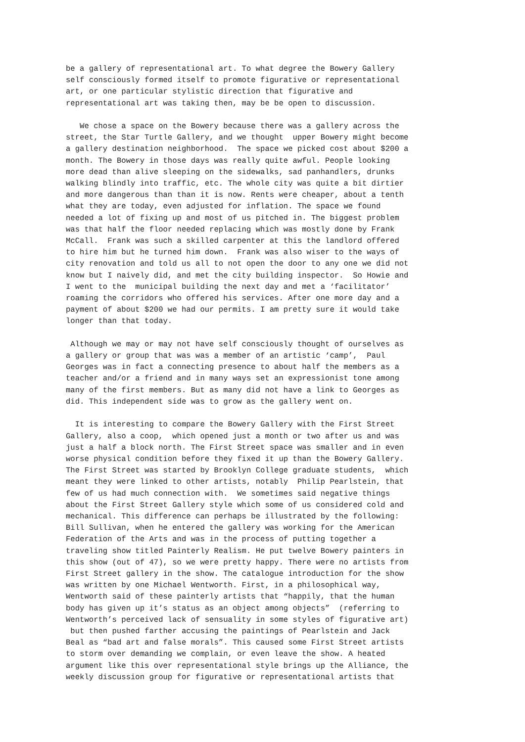be a gallery of representational art. To what degree the Bowery Gallery
self consciously formed itself to promote figurative or representational
art, or one particular stylistic direction that figurative and
representational art was taking then, may be be open to discussion.

   We chose a space on the Bowery because there was a gallery across the
street, the Star Turtle Gallery, and we thought  upper Bowery might become
a gallery destination neighborhood.  The space we picked cost about $200 a
month. The Bowery in those days was really quite awful. People looking
more dead than alive sleeping on the sidewalks, sad panhandlers, drunks
walking blindly into traffic, etc. The whole city was quite a bit dirtier
and more dangerous than than it is now. Rents were cheaper, about a tenth
what they are today, even adjusted for inflation. The space we found
needed a lot of fixing up and most of us pitched in. The biggest problem
was that half the floor needed replacing which was mostly done by Frank
McCall.  Frank was such a skilled carpenter at this the landlord offered
to hire him but he turned him down.  Frank was also wiser to the ways of
city renovation and told us all to not open the door to any one we did not
know but I naively did, and met the city building inspector.  So Howie and
I went to the  municipal building the next day and met a ‘facilitator’
roaming the corridors who offered his services. After one more day and a
payment of about $200 we had our permits. I am pretty sure it would take
longer than that today.

 Although we may or may not have self consciously thought of ourselves as
a gallery or group that was was a member of an artistic ‘camp’,  Paul
Georges was in fact a connecting presence to about half the members as a
teacher and/or a friend and in many ways set an expressionist tone among
many of the first members. But as many did not have a link to Georges as
did. This independent side was to grow as the gallery went on.

  It is interesting to compare the Bowery Gallery with the First Street
Gallery, also a coop,  which opened just a month or two after us and was
just a half a block north. The First Street space was smaller and in even
worse physical condition before they fixed it up than the Bowery Gallery.
The First Street was started by Brooklyn College graduate students,  which
meant they were linked to other artists, notably  Philip Pearlstein, that
few of us had much connection with.  We sometimes said negative things
about the First Street Gallery style which some of us considered cold and
mechanical. This difference can perhaps be illustrated by the following:
Bill Sullivan, when he entered the gallery was working for the American
Federation of the Arts and was in the process of putting together a
traveling show titled Painterly Realism. He put twelve Bowery painters in
this show (out of 47), so we were pretty happy. There were no artists from
First Street gallery in the show. The catalogue introduction for the show
was written by one Michael Wentworth. First, in a philosophical way,
Wentworth said of these painterly artists that “happily, that the human
body has given up it’s status as an object among objects”  (referring to
Wentworth’s perceived lack of sensuality in some styles of figurative art)
 but then pushed farther accusing the paintings of Pearlstein and Jack
Beal as “bad art and false morals”. This caused some First Street artists
to storm over demanding we complain, or even leave the show. A heated
argument like this over representational style brings up the Alliance, the
weekly discussion group for figurative or representational artists that